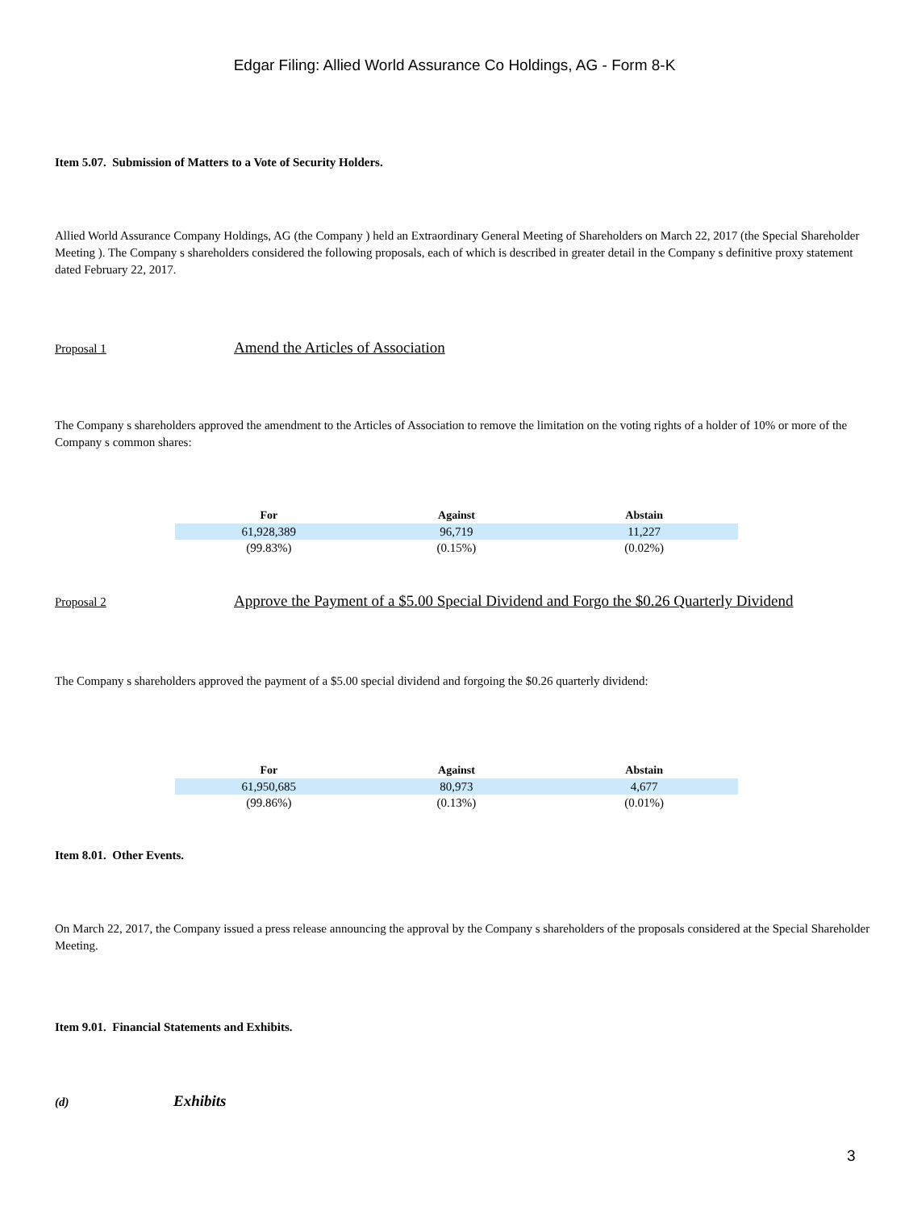Edgar Filing: Allied World Assurance Co Holdings, AG - Form 8-K
Item 5.07. Submission of Matters to a Vote of Security Holders.
Allied World Assurance Company Holdings, AG (the Company ) held an Extraordinary General Meeting of Shareholders on March 22, 2017 (the Special Shareholder Meeting ). The Company s shareholders considered the following proposals, each of which is described in greater detail in the Company s definitive proxy statement dated February 22, 2017.
Proposal 1 Amend the Articles of Association
The Company s shareholders approved the amendment to the Articles of Association to remove the limitation on the voting rights of a holder of 10% or more of the Company s common shares:
| For | Against | Abstain |
| --- | --- | --- |
| 61,928,389 | 96,719 | 11,227 |
| (99.83%) | (0.15%) | (0.02%) |
Proposal 2 Approve the Payment of a $5.00 Special Dividend and Forgo the $0.26 Quarterly Dividend
The Company s shareholders approved the payment of a $5.00 special dividend and forgoing the $0.26 quarterly dividend:
| For | Against | Abstain |
| --- | --- | --- |
| 61,950,685 | 80,973 | 4,677 |
| (99.86%) | (0.13%) | (0.01%) |
Item 8.01. Other Events.
On March 22, 2017, the Company issued a press release announcing the approval by the Company s shareholders of the proposals considered at the Special Shareholder Meeting.
Item 9.01. Financial Statements and Exhibits.
(d) Exhibits
3